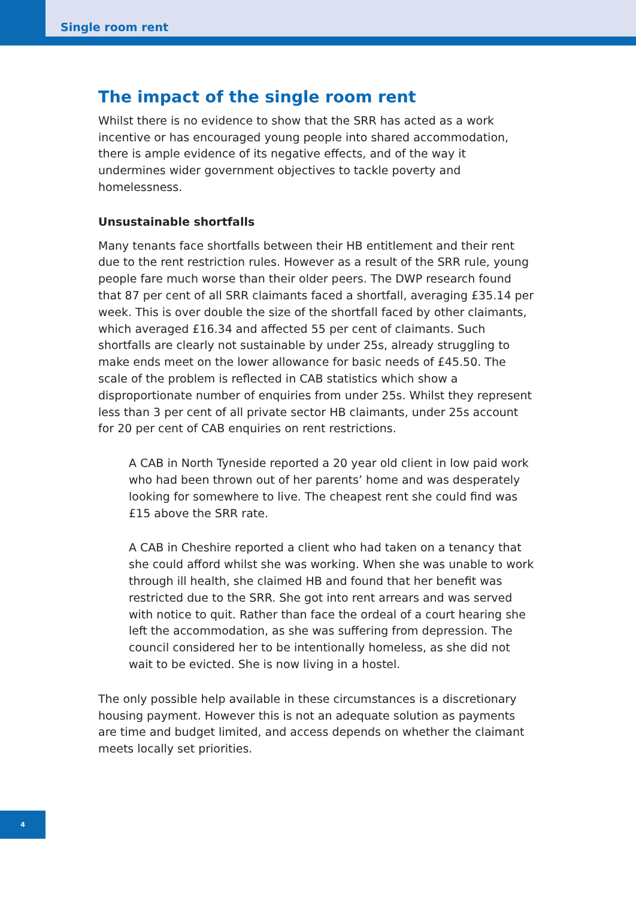Single room rent
The impact of the single room rent
Whilst there is no evidence to show that the SRR has acted as a work incentive or has encouraged young people into shared accommodation, there is ample evidence of its negative effects, and of the way it undermines wider government objectives to tackle poverty and homelessness.
Unsustainable shortfalls
Many tenants face shortfalls between their HB entitlement and their rent due to the rent restriction rules. However as a result of the SRR rule, young people fare much worse than their older peers. The DWP research found that 87 per cent of all SRR claimants faced a shortfall, averaging £35.14 per week. This is over double the size of the shortfall faced by other claimants, which averaged £16.34 and affected 55 per cent of claimants. Such shortfalls are clearly not sustainable by under 25s, already struggling to make ends meet on the lower allowance for basic needs of £45.50. The scale of the problem is reflected in CAB statistics which show a disproportionate number of enquiries from under 25s. Whilst they represent less than 3 per cent of all private sector HB claimants, under 25s account for 20 per cent of CAB enquiries on rent restrictions.
A CAB in North Tyneside reported a 20 year old client in low paid work who had been thrown out of her parents’ home and was desperately looking for somewhere to live. The cheapest rent she could find was £15 above the SRR rate.
A CAB in Cheshire reported a client who had taken on a tenancy that she could afford whilst she was working. When she was unable to work through ill health, she claimed HB and found that her benefit was restricted due to the SRR. She got into rent arrears and was served with notice to quit. Rather than face the ordeal of a court hearing she left the accommodation, as she was suffering from depression. The council considered her to be intentionally homeless, as she did not wait to be evicted. She is now living in a hostel.
The only possible help available in these circumstances is a discretionary housing payment. However this is not an adequate solution as payments are time and budget limited, and access depends on whether the claimant meets locally set priorities.
4